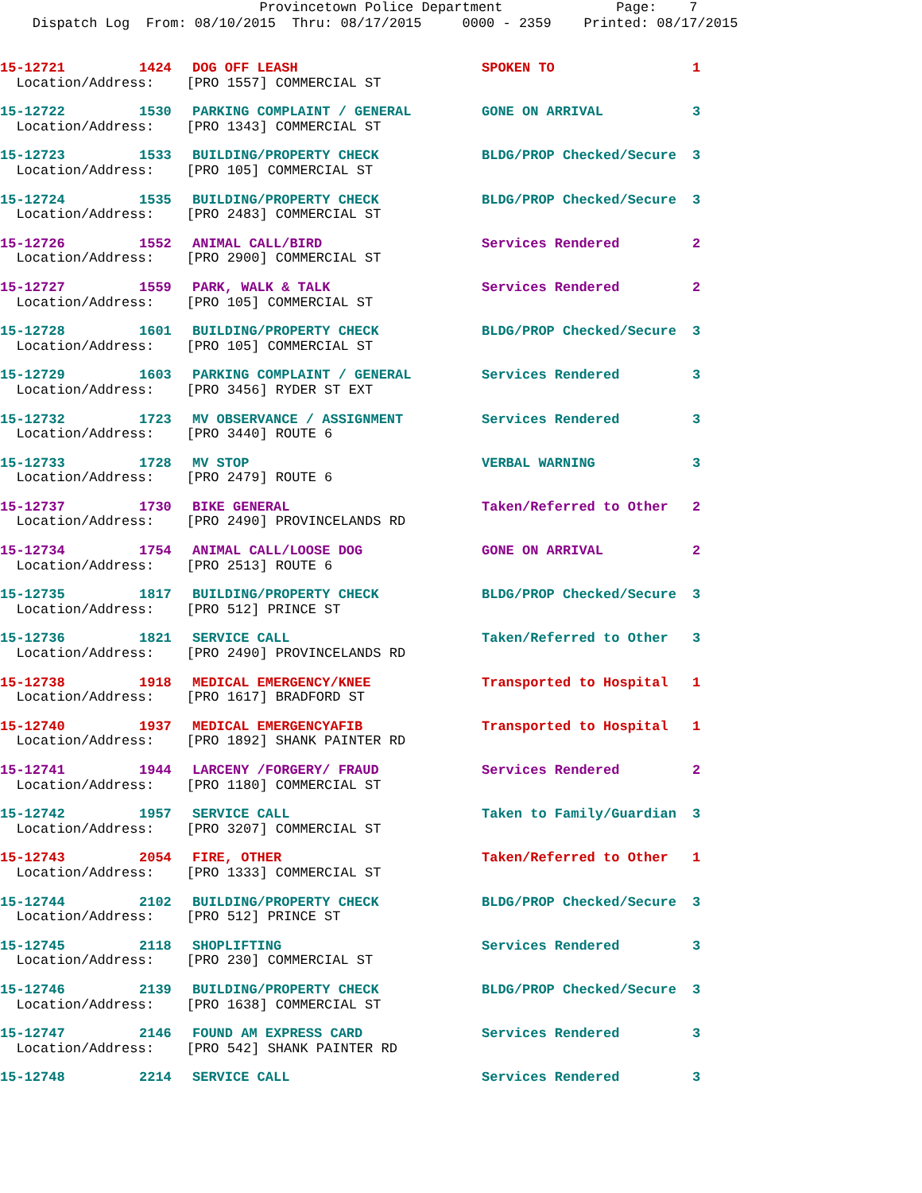Provincetown Police Department Page: 7 Dispatch Log From: 08/10/2015 Thru: 08/17/2015 0000 - 2359 Printed: 08/17/2015
| 15-12721 | 1424 | DOG OFF LEASH | SPOKEN TO | 1 |
| Location/Address: [PRO 1557] COMMERCIAL ST | | | | |
| 15-12722 | 1530 | PARKING COMPLAINT / GENERAL | GONE ON ARRIVAL | 3 |
| Location/Address: [PRO 1343] COMMERCIAL ST | | | | |
| 15-12723 | 1533 | BUILDING/PROPERTY CHECK | BLDG/PROP Checked/Secure | 3 |
| Location/Address: [PRO 105] COMMERCIAL ST | | | | |
| 15-12724 | 1535 | BUILDING/PROPERTY CHECK | BLDG/PROP Checked/Secure | 3 |
| Location/Address: [PRO 2483] COMMERCIAL ST | | | | |
| 15-12726 | 1552 | ANIMAL CALL/BIRD | Services Rendered | 2 |
| Location/Address: [PRO 2900] COMMERCIAL ST | | | | |
| 15-12727 | 1559 | PARK, WALK & TALK | Services Rendered | 2 |
| Location/Address: [PRO 105] COMMERCIAL ST | | | | |
| 15-12728 | 1601 | BUILDING/PROPERTY CHECK | BLDG/PROP Checked/Secure | 3 |
| Location/Address: [PRO 105] COMMERCIAL ST | | | | |
| 15-12729 | 1603 | PARKING COMPLAINT / GENERAL | Services Rendered | 3 |
| Location/Address: [PRO 3456] RYDER ST EXT | | | | |
| 15-12732 | 1723 | MV OBSERVANCE / ASSIGNMENT | Services Rendered | 3 |
| Location/Address: [PRO 3440] ROUTE 6 | | | | |
| 15-12733 | 1728 | MV STOP | VERBAL WARNING | 3 |
| Location/Address: [PRO 2479] ROUTE 6 | | | | |
| 15-12737 | 1730 | BIKE GENERAL | Taken/Referred to Other | 2 |
| Location/Address: [PRO 2490] PROVINCELANDS RD | | | | |
| 15-12734 | 1754 | ANIMAL CALL/LOOSE DOG | GONE ON ARRIVAL | 2 |
| Location/Address: [PRO 2513] ROUTE 6 | | | | |
| 15-12735 | 1817 | BUILDING/PROPERTY CHECK | BLDG/PROP Checked/Secure | 3 |
| Location/Address: [PRO 512] PRINCE ST | | | | |
| 15-12736 | 1821 | SERVICE CALL | Taken/Referred to Other | 3 |
| Location/Address: [PRO 2490] PROVINCELANDS RD | | | | |
| 15-12738 | 1918 | MEDICAL EMERGENCY/KNEE | Transported to Hospital | 1 |
| Location/Address: [PRO 1617] BRADFORD ST | | | | |
| 15-12740 | 1937 | MEDICAL EMERGENCYAFIB | Transported to Hospital | 1 |
| Location/Address: [PRO 1892] SHANK PAINTER RD | | | | |
| 15-12741 | 1944 | LARCENY /FORGERY/ FRAUD | Services Rendered | 2 |
| Location/Address: [PRO 1180] COMMERCIAL ST | | | | |
| 15-12742 | 1957 | SERVICE CALL | Taken to Family/Guardian | 3 |
| Location/Address: [PRO 3207] COMMERCIAL ST | | | | |
| 15-12743 | 2054 | FIRE, OTHER | Taken/Referred to Other | 1 |
| Location/Address: [PRO 1333] COMMERCIAL ST | | | | |
| 15-12744 | 2102 | BUILDING/PROPERTY CHECK | BLDG/PROP Checked/Secure | 3 |
| Location/Address: [PRO 512] PRINCE ST | | | | |
| 15-12745 | 2118 | SHOPLIFTING | Services Rendered | 3 |
| Location/Address: [PRO 230] COMMERCIAL ST | | | | |
| 15-12746 | 2139 | BUILDING/PROPERTY CHECK | BLDG/PROP Checked/Secure | 3 |
| Location/Address: [PRO 1638] COMMERCIAL ST | | | | |
| 15-12747 | 2146 | FOUND AM EXPRESS CARD | Services Rendered | 3 |
| Location/Address: [PRO 542] SHANK PAINTER RD | | | | |
| 15-12748 | 2214 | SERVICE CALL | Services Rendered | 3 |